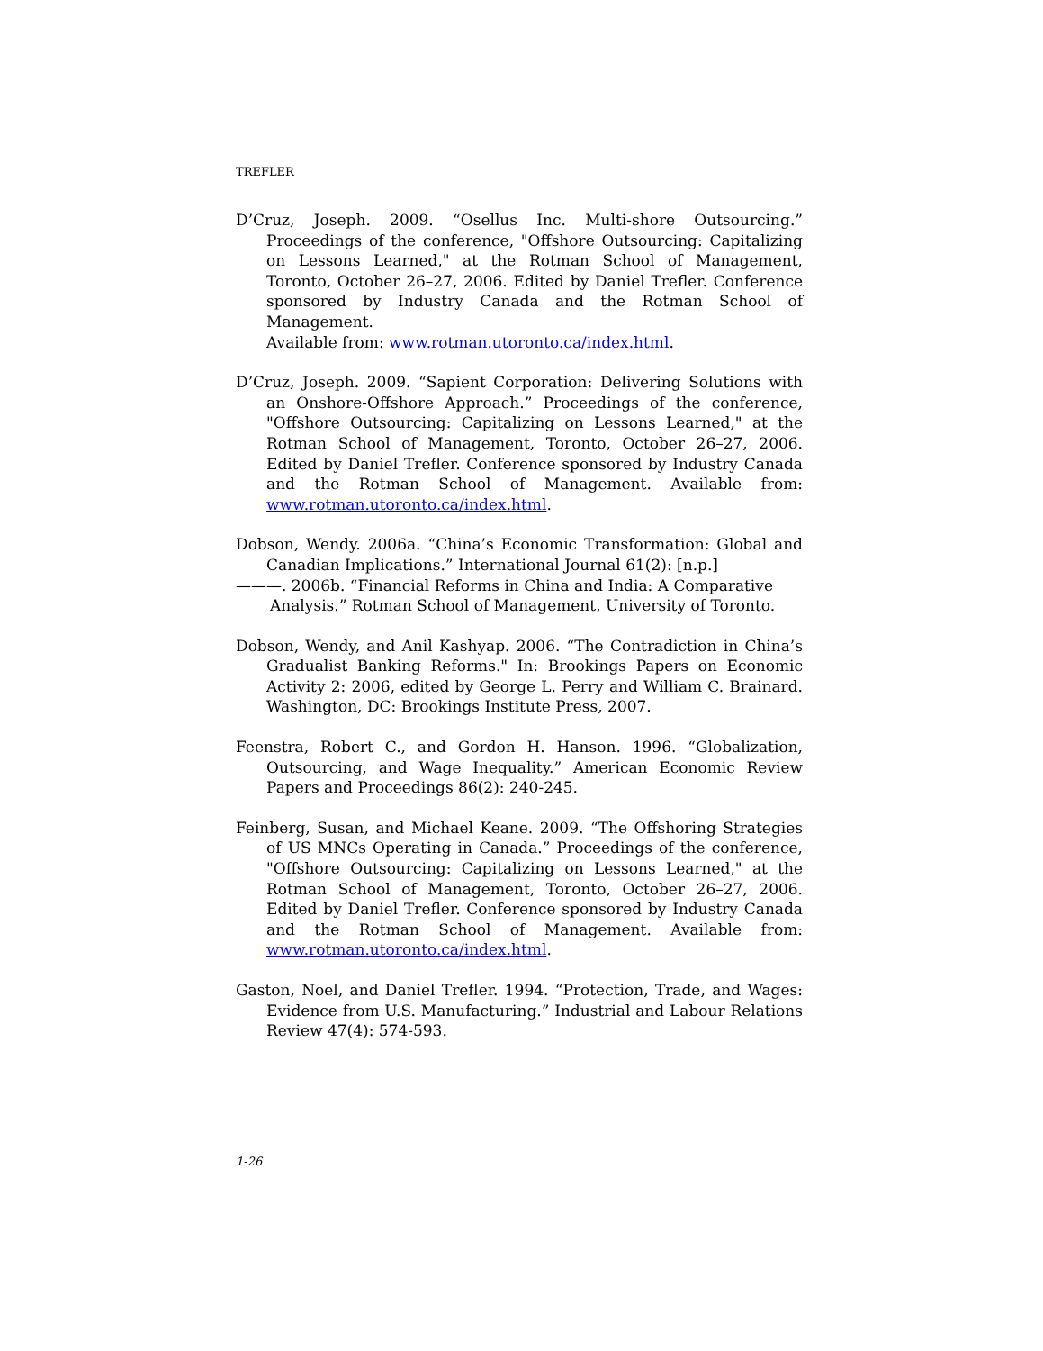TREFLER
D’Cruz, Joseph. 2009. “Osellus Inc. Multi-shore Outsourcing.” Proceedings of the conference, "Offshore Outsourcing: Capitalizing on Lessons Learned," at the Rotman School of Management, Toronto, October 26–27, 2006. Edited by Daniel Trefler. Conference sponsored by Industry Canada and the Rotman School of Management.
Available from: www.rotman.utoronto.ca/index.html.
D’Cruz, Joseph. 2009. “Sapient Corporation: Delivering Solutions with an Onshore-Offshore Approach.” Proceedings of the conference, "Offshore Outsourcing: Capitalizing on Lessons Learned," at the Rotman School of Management, Toronto, October 26–27, 2006. Edited by Daniel Trefler. Conference sponsored by Industry Canada and the Rotman School of Management. Available from: www.rotman.utoronto.ca/index.html.
Dobson, Wendy. 2006a. “China’s Economic Transformation: Global and Canadian Implications.” International Journal 61(2): [n.p.]
———. 2006b. “Financial Reforms in China and India: A Comparative Analysis.” Rotman School of Management, University of Toronto.
Dobson, Wendy, and Anil Kashyap. 2006. “The Contradiction in China’s Gradualist Banking Reforms." In: Brookings Papers on Economic Activity 2: 2006, edited by George L. Perry and William C. Brainard. Washington, DC: Brookings Institute Press, 2007.
Feenstra, Robert C., and Gordon H. Hanson. 1996. “Globalization, Outsourcing, and Wage Inequality.” American Economic Review Papers and Proceedings 86(2): 240-245.
Feinberg, Susan, and Michael Keane. 2009. “The Offshoring Strategies of US MNCs Operating in Canada.” Proceedings of the conference, "Offshore Outsourcing: Capitalizing on Lessons Learned," at the Rotman School of Management, Toronto, October 26–27, 2006. Edited by Daniel Trefler. Conference sponsored by Industry Canada and the Rotman School of Management. Available from: www.rotman.utoronto.ca/index.html.
Gaston, Noel, and Daniel Trefler. 1994. “Protection, Trade, and Wages: Evidence from U.S. Manufacturing.” Industrial and Labour Relations Review 47(4): 574-593.
1-26